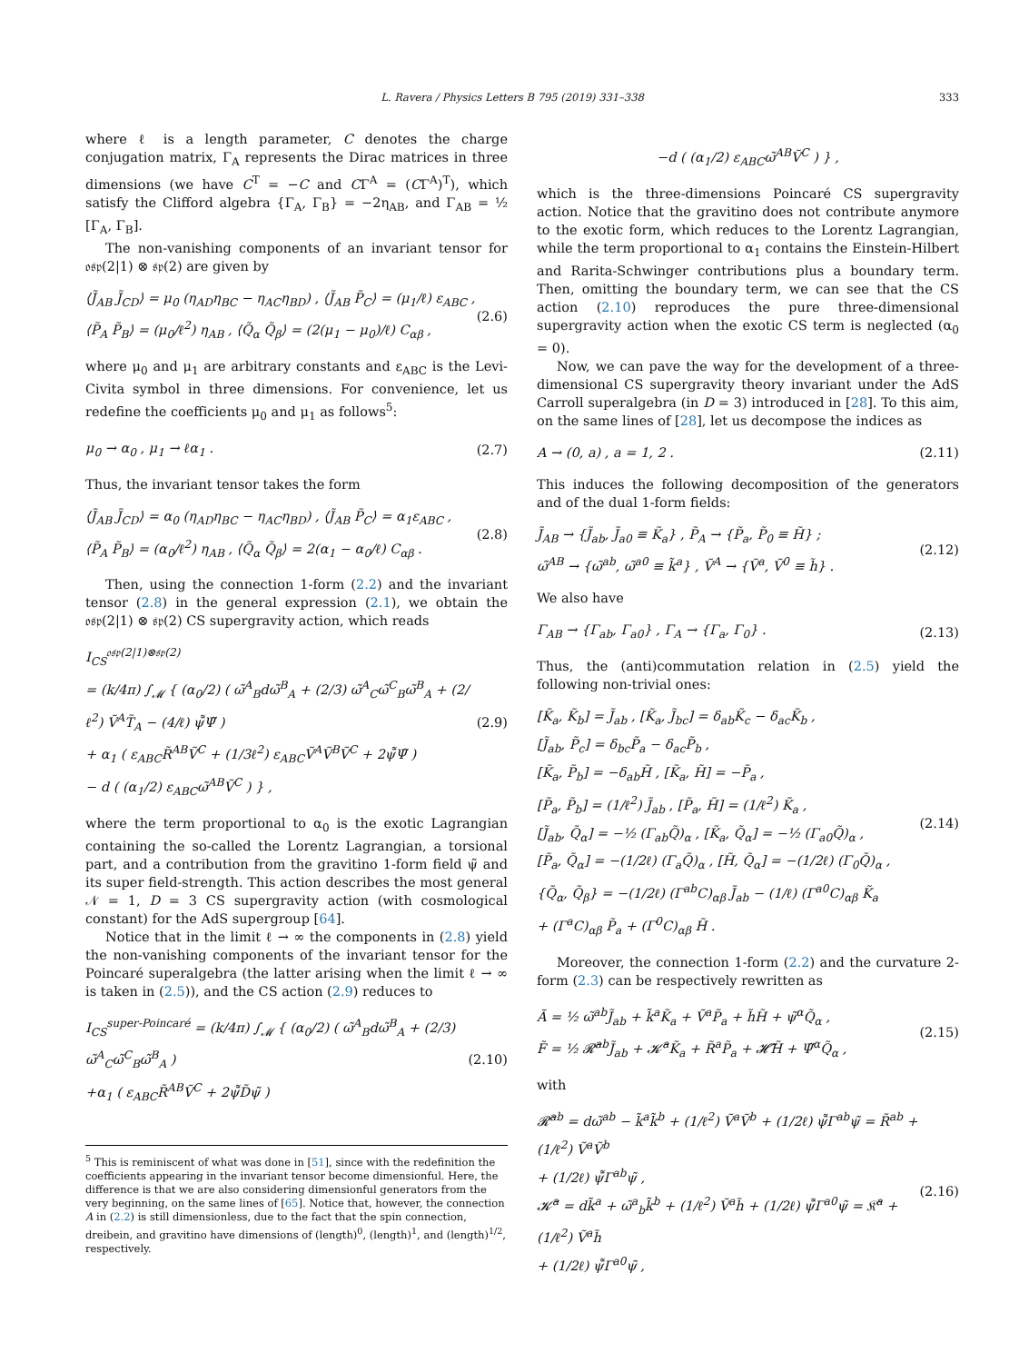L. Ravera / Physics Letters B 795 (2019) 331–338 333
where ℓ is a length parameter, C denotes the charge conjugation matrix, Γ<sub>A</sub> represents the Dirac matrices in three dimensions (we have C<sup>T</sup> = −C and CΓ<sup>A</sup> = (CΓ<sup>A</sup>)<sup>T</sup>), which satisfy the Clifford algebra {Γ<sub>A</sub>, Γ<sub>B</sub>} = −2η<sub>AB</sub>, and Γ<sub>AB</sub> = ½ [Γ<sub>A</sub>, Γ<sub>B</sub>].
The non-vanishing components of an invariant tensor for 𝔬𝔰𝔭(2|1) ⊗ 𝔰𝔭(2) are given by
⟨J̃<sub>AB</sub> J̃<sub>CD</sub>⟩ = μ<sub>0</sub> (η<sub>AD</sub>η<sub>BC</sub> − η<sub>AC</sub>η<sub>BD</sub>) , ⟨J̃<sub>AB</sub> P̃<sub>C</sub>⟩ = (μ<sub>1</sub>/ℓ) ε<sub>ABC</sub> ,
⟨P̃<sub>A</sub> P̃<sub>B</sub>⟩ = (μ<sub>0</sub>/ℓ<sup>2</sup>) η<sub>AB</sub> , ⟨Q̃<sub>α</sub> Q̃<sub>β</sub>⟩ = (2(μ<sub>1</sub> − μ<sub>0</sub>)/ℓ) C<sub>αβ</sub> ,
(2.6)
where μ<sub>0</sub> and μ<sub>1</sub> are arbitrary constants and ε<sub>ABC</sub> is the Levi-Civita symbol in three dimensions. For convenience, let us redefine the coefficients μ<sub>0</sub> and μ<sub>1</sub> as follows<sup>5</sup>:
μ<sub>0</sub> → α<sub>0</sub> , μ<sub>1</sub> → ℓα<sub>1</sub> .
(2.7)
Thus, the invariant tensor takes the form
⟨J̃<sub>AB</sub> J̃<sub>CD</sub>⟩ = α<sub>0</sub> (η<sub>AD</sub>η<sub>BC</sub> − η<sub>AC</sub>η<sub>BD</sub>) , ⟨J̃<sub>AB</sub> P̃<sub>C</sub>⟩ = α<sub>1</sub>ε<sub>ABC</sub> ,
⟨P̃<sub>A</sub> P̃<sub>B</sub>⟩ = (α<sub>0</sub>/ℓ<sup>2</sup>) η<sub>AB</sub> , ⟨Q̃<sub>α</sub> Q̃<sub>β</sub>⟩ = 2(α<sub>1</sub> − α<sub>0</sub>/ℓ) C<sub>αβ</sub> .
(2.8)
Then, using the connection 1-form (2.2) and the invariant tensor (2.8) in the general expression (2.1), we obtain the 𝔬𝔰𝔭(2|1) ⊗ 𝔰𝔭(2) CS supergravity action, which reads
I<sub>CS</sub><sup>𝔬𝔰𝔭(2|1)⊗𝔰𝔭(2)</sup>
= (k/4π) ∫<sub>𝓜</sub> { (α<sub>0</sub>/2) ( ω̃<sup>A</sup><sub>B</sub>dω̃<sup>B</sup><sub>A</sub> + (2/3) ω̃<sup>A</sup><sub>C</sub>ω̃<sup>C</sup><sub>B</sub>ω̃<sup>B</sup><sub>A</sub> + (2/ℓ<sup>2</sup>) Ṽ<sup>A</sup>T̃<sub>A</sub> − (4/ℓ) ψ̄̃Ψ̃ )
+ α<sub>1</sub> ( ε<sub>ABC</sub>R̃<sup>AB</sup>Ṽ<sup>C</sup> + (1/3ℓ<sup>2</sup>) ε<sub>ABC</sub>Ṽ<sup>A</sup>Ṽ<sup>B</sup>Ṽ<sup>C</sup> + 2ψ̄̃Ψ̃ )
− d ( (α<sub>1</sub>/2) ε<sub>ABC</sub>ω̃<sup>AB</sup>Ṽ<sup>C</sup> ) } ,
(2.9)
where the term proportional to α<sub>0</sub> is the exotic Lagrangian containing the so-called the Lorentz Lagrangian, a torsional part, and a contribution from the gravitino 1-form field ψ̃ and its super field-strength. This action describes the most general 𝒩 = 1, D = 3 CS supergravity action (with cosmological constant) for the AdS supergroup [64].
Notice that in the limit ℓ → ∞ the components in (2.8) yield the non-vanishing components of the invariant tensor for the Poincaré superalgebra (the latter arising when the limit ℓ → ∞ is taken in (2.5)), and the CS action (2.9) reduces to
I<sub>CS</sub><sup>super-Poincaré</sup> = (k/4π) ∫<sub>𝓜</sub> { (α<sub>0</sub>/2) ( ω̃<sup>A</sup><sub>B</sub>dω̃<sup>B</sup><sub>A</sub> + (2/3) ω̃<sup>A</sup><sub>C</sub>ω̃<sup>C</sup><sub>B</sub>ω̃<sup>B</sup><sub>A</sub> )
+α<sub>1</sub> ( ε<sub>ABC</sub>R̃<sup>AB</sup>Ṽ<sup>C</sup> + 2ψ̄̃D̃ψ̃ )
(2.10)
<sup>5</sup> This is reminiscent of what was done in [51], since with the redefinition the coefficients appearing in the invariant tensor become dimensionful. Here, the difference is that we are also considering dimensionful generators from the very beginning, on the same lines of [65]. Notice that, however, the connection A in (2.2) is still dimensionless, due to the fact that the spin connection, dreibein, and gravitino have dimensions of (length)<sup>0</sup>, (length)<sup>1</sup>, and (length)<sup>1/2</sup>, respectively.
−d ( (α<sub>1</sub>/2) ε<sub>ABC</sub>ω̃<sup>AB</sup>Ṽ<sup>C</sup> ) } ,
which is the three-dimensions Poincaré CS supergravity action. Notice that the gravitino does not contribute anymore to the exotic form, which reduces to the Lorentz Lagrangian, while the term proportional to α<sub>1</sub> contains the Einstein-Hilbert and Rarita-Schwinger contributions plus a boundary term. Then, omitting the boundary term, we can see that the CS action (2.10) reproduces the pure three-dimensional supergravity action when the exotic CS term is neglected (α<sub>0</sub> = 0).
Now, we can pave the way for the development of a three-dimensional CS supergravity theory invariant under the AdS Carroll superalgebra (in D = 3) introduced in [28]. To this aim, on the same lines of [28], let us decompose the indices as
A → (0, a) , a = 1, 2 .
(2.11)
This induces the following decomposition of the generators and of the dual 1-form fields:
J̃<sub>AB</sub> → {J̃<sub>ab</sub>, J̃<sub>a0</sub> ≡ K̃<sub>a</sub>} , P̃<sub>A</sub> → {P̃<sub>a</sub>, P̃<sub>0</sub> ≡ H̃} ;
ω̃<sup>AB</sup> → {ω̃<sup>ab</sup>, ω̃<sup>a0</sup> ≡ k̃<sup>a</sup>} , Ṽ<sup>A</sup> → {Ṽ<sup>a</sup>, Ṽ<sup>0</sup> ≡ h̃} .
(2.12)
We also have
Γ<sub>AB</sub> → {Γ<sub>ab</sub>, Γ<sub>a0</sub>} , Γ<sub>A</sub> → {Γ<sub>a</sub>, Γ<sub>0</sub>} .
(2.13)
Thus, the (anti)commutation relation in (2.5) yield the following non-trivial ones:
[K̃<sub>a</sub>, K̃<sub>b</sub>] = J̃<sub>ab</sub> , [K̃<sub>a</sub>, J̃<sub>bc</sub>] = δ<sub>ab</sub>K̃<sub>c</sub> − δ<sub>ac</sub>K̃<sub>b</sub> ,
[J̃<sub>ab</sub>, P̃<sub>c</sub>] = δ<sub>bc</sub>P̃<sub>a</sub> − δ<sub>ac</sub>P̃<sub>b</sub> ,
[K̃<sub>a</sub>, P̃<sub>b</sub>] = −δ<sub>ab</sub>H̃ , [K̃<sub>a</sub>, H̃] = −P̃<sub>a</sub> ,
[P̃<sub>a</sub>, P̃<sub>b</sub>] = (1/ℓ<sup>2</sup>) J̃<sub>ab</sub> , [P̃<sub>a</sub>, H̃] = (1/ℓ<sup>2</sup>) K̃<sub>a</sub> ,
[J̃<sub>ab</sub>, Q̃<sub>α</sub>] = −½ (Γ<sub>ab</sub>Q̃)<sub>α</sub> , [K̃<sub>a</sub>, Q̃<sub>α</sub>] = −½ (Γ<sub>a0</sub>Q̃)<sub>α</sub> ,
[P̃<sub>a</sub>, Q̃<sub>α</sub>] = −(1/2ℓ) (Γ<sub>a</sub>Q̃)<sub>α</sub> , [H̃, Q̃<sub>α</sub>] = −(1/2ℓ) (Γ<sub>0</sub>Q̃)<sub>α</sub> ,
{Q̃<sub>α</sub>, Q̃<sub>β</sub>} = −(1/2ℓ) (Γ<sup>ab</sup>C)<sub>αβ</sub> J̃<sub>ab</sub> − (1/ℓ) (Γ<sup>a0</sup>C)<sub>αβ</sub> K̃<sub>a</sub>
+ (Γ<sup>a</sup>C)<sub>αβ</sub> P̃<sub>a</sub> + (Γ<sup>0</sup>C)<sub>αβ</sub> H̃ .
(2.14)
Moreover, the connection 1-form (2.2) and the curvature 2-form (2.3) can be respectively rewritten as
Ã = ½ ω̃<sup>ab</sup>J̃<sub>ab</sub> + k̃<sup>a</sup>K̃<sub>a</sub> + Ṽ<sup>a</sup>P̃<sub>a</sub> + h̃H̃ + ψ̃<sup>α</sup>Q̃<sub>α</sub> ,
F̃ = ½ 𝓡̃<sup>ab</sup>J̃<sub>ab</sub> + 𝓚̃<sup>a</sup>K̃<sub>a</sub> + R̃<sup>a</sup>P̃<sub>a</sub> + 𝓗̃H̃ + Ψ̃<sup>α</sup>Q̃<sub>α</sub> ,
(2.15)
with
𝓡̃<sup>ab</sup> = dω̃<sup>ab</sup> − k̃<sup>a</sup>k̃<sup>b</sup> + (1/ℓ<sup>2</sup>) Ṽ<sup>a</sup>Ṽ<sup>b</sup> + (1/2ℓ) ψ̄̃Γ<sup>ab</sup>ψ̃ = R̃<sup>ab</sup> + (1/ℓ<sup>2</sup>) Ṽ<sup>a</sup>Ṽ<sup>b</sup>
+ (1/2ℓ) ψ̄̃Γ<sup>ab</sup>ψ̃ ,
𝓚̃<sup>a</sup> = dk̃<sup>a</sup> + ω̃<sup>a</sup><sub>b</sub>k̃<sup>b</sup> + (1/ℓ<sup>2</sup>) Ṽ<sup>a</sup>h̃ + (1/2ℓ) ψ̄̃Γ<sup>a0</sup>ψ̃ = 𝔎̃<sup>a</sup> + (1/ℓ<sup>2</sup>) Ṽ<sup>a</sup>h̃
+ (1/2ℓ) ψ̄̃Γ<sup>a0</sup>ψ̃ ,
(2.16)